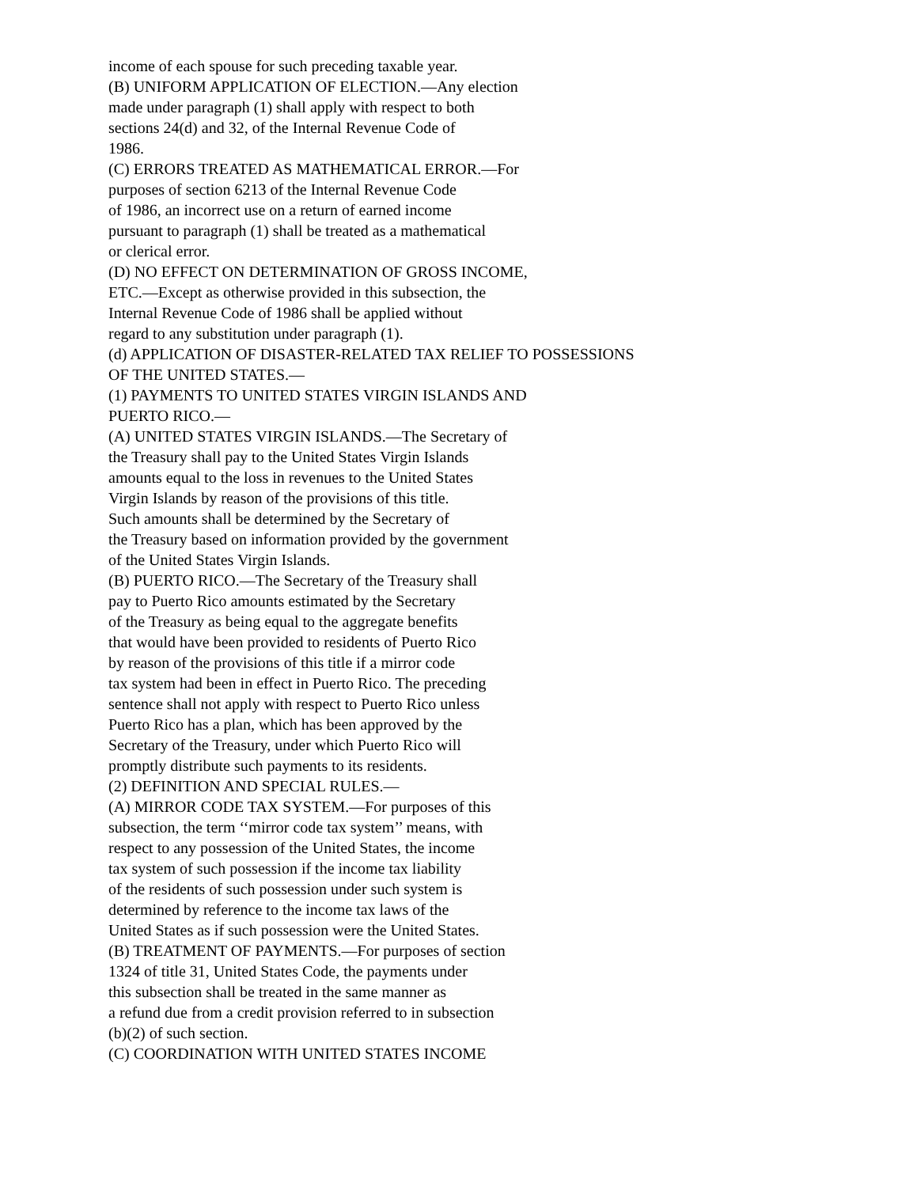income of each spouse for such preceding taxable year.
(B) UNIFORM APPLICATION OF ELECTION.—Any election
made under paragraph (1) shall apply with respect to both
sections 24(d) and 32, of the Internal Revenue Code of
1986.
(C) ERRORS TREATED AS MATHEMATICAL ERROR.—For
purposes of section 6213 of the Internal Revenue Code
of 1986, an incorrect use on a return of earned income
pursuant to paragraph (1) shall be treated as a mathematical
or clerical error.
(D) NO EFFECT ON DETERMINATION OF GROSS INCOME,
ETC.—Except as otherwise provided in this subsection, the
Internal Revenue Code of 1986 shall be applied without
regard to any substitution under paragraph (1).
(d) APPLICATION OF DISASTER-RELATED TAX RELIEF TO POSSESSIONS
OF THE UNITED STATES.—
(1) PAYMENTS TO UNITED STATES VIRGIN ISLANDS AND
PUERTO RICO.—
(A) UNITED STATES VIRGIN ISLANDS.—The Secretary of
the Treasury shall pay to the United States Virgin Islands
amounts equal to the loss in revenues to the United States
Virgin Islands by reason of the provisions of this title.
Such amounts shall be determined by the Secretary of
the Treasury based on information provided by the government
of the United States Virgin Islands.
(B) PUERTO RICO.—The Secretary of the Treasury shall
pay to Puerto Rico amounts estimated by the Secretary
of the Treasury as being equal to the aggregate benefits
that would have been provided to residents of Puerto Rico
by reason of the provisions of this title if a mirror code
tax system had been in effect in Puerto Rico. The preceding
sentence shall not apply with respect to Puerto Rico unless
Puerto Rico has a plan, which has been approved by the
Secretary of the Treasury, under which Puerto Rico will
promptly distribute such payments to its residents.
(2) DEFINITION AND SPECIAL RULES.—
(A) MIRROR CODE TAX SYSTEM.—For purposes of this
subsection, the term ‘‘mirror code tax system’’ means, with
respect to any possession of the United States, the income
tax system of such possession if the income tax liability
of the residents of such possession under such system is
determined by reference to the income tax laws of the
United States as if such possession were the United States.
(B) TREATMENT OF PAYMENTS.—For purposes of section
1324 of title 31, United States Code, the payments under
this subsection shall be treated in the same manner as
a refund due from a credit provision referred to in subsection
(b)(2) of such section.
(C) COORDINATION WITH UNITED STATES INCOME